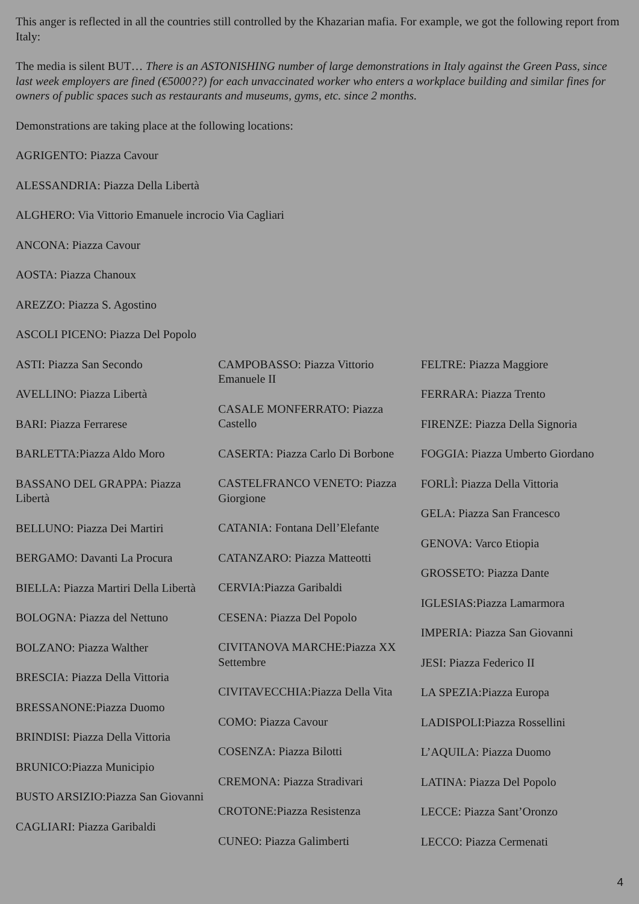This anger is reflected in all the countries still controlled by the Khazarian mafia. For example, we got the following report from Italy:
The media is silent BUT… There is an ASTONISHING number of large demonstrations in Italy against the Green Pass, since last week employers are fined (€5000??) for each unvaccinated worker who enters a workplace building and similar fines for owners of public spaces such as restaurants and museums, gyms, etc. since 2 months.
Demonstrations are taking place at the following locations:
AGRIGENTO: Piazza Cavour
ALESSANDRIA: Piazza Della Libertà
ALGHERO: Via Vittorio Emanuele incrocio Via Cagliari
ANCONA: Piazza Cavour
AOSTA: Piazza Chanoux
AREZZO: Piazza S. Agostino
ASCOLI PICENO: Piazza Del Popolo
ASTI: Piazza San Secondo
AVELLINO: Piazza Libertà
BARI: Piazza Ferrarese
BARLETTA:Piazza Aldo Moro
BASSANO DEL GRAPPA: Piazza Libertà
BELLUNO: Piazza Dei Martiri
BERGAMO: Davanti La Procura
BIELLA: Piazza Martiri Della Libertà
BOLOGNA: Piazza del Nettuno
BOLZANO: Piazza Walther
BRESCIA: Piazza Della Vittoria
BRESSANONE:Piazza Duomo
BRINDISI: Piazza Della Vittoria
BRUNICO:Piazza Municipio
BUSTO ARSIZIO:Piazza San Giovanni
CAGLIARI: Piazza Garibaldi
CAMPOBASSO: Piazza Vittorio Emanuele II
CASALE MONFERRATO: Piazza Castello
CASERTA: Piazza Carlo Di Borbone
CASTELFRANCO VENETO: Piazza Giorgione
CATANIA: Fontana Dell’Elefante
CATANZARO: Piazza Matteotti
CERVIA:Piazza Garibaldi
CESENA: Piazza Del Popolo
CIVITANOVA MARCHE:Piazza XX Settembre
CIVITAVECCHIA:Piazza Della Vita
COMO: Piazza Cavour
COSENZA: Piazza Bilotti
CREMONA: Piazza Stradivari
CROTONE:Piazza Resistenza
CUNEO: Piazza Galimberti
FELTRE: Piazza Maggiore
FERRARA: Piazza Trento
FIRENZE: Piazza Della Signoria
FOGGIA: Piazza Umberto Giordano
FORLÌ: Piazza Della Vittoria
GELA: Piazza San Francesco
GENOVA: Varco Etiopia
GROSSETO: Piazza Dante
IGLESIAS:Piazza Lamarmora
IMPERIA: Piazza San Giovanni
JESI: Piazza Federico II
LA SPEZIA:Piazza Europa
LADISPOLI:Piazza Rossellini
L’AQUILA: Piazza Duomo
LATINA: Piazza Del Popolo
LECCE: Piazza Sant’Oronzo
LECCO: Piazza Cermenati
4